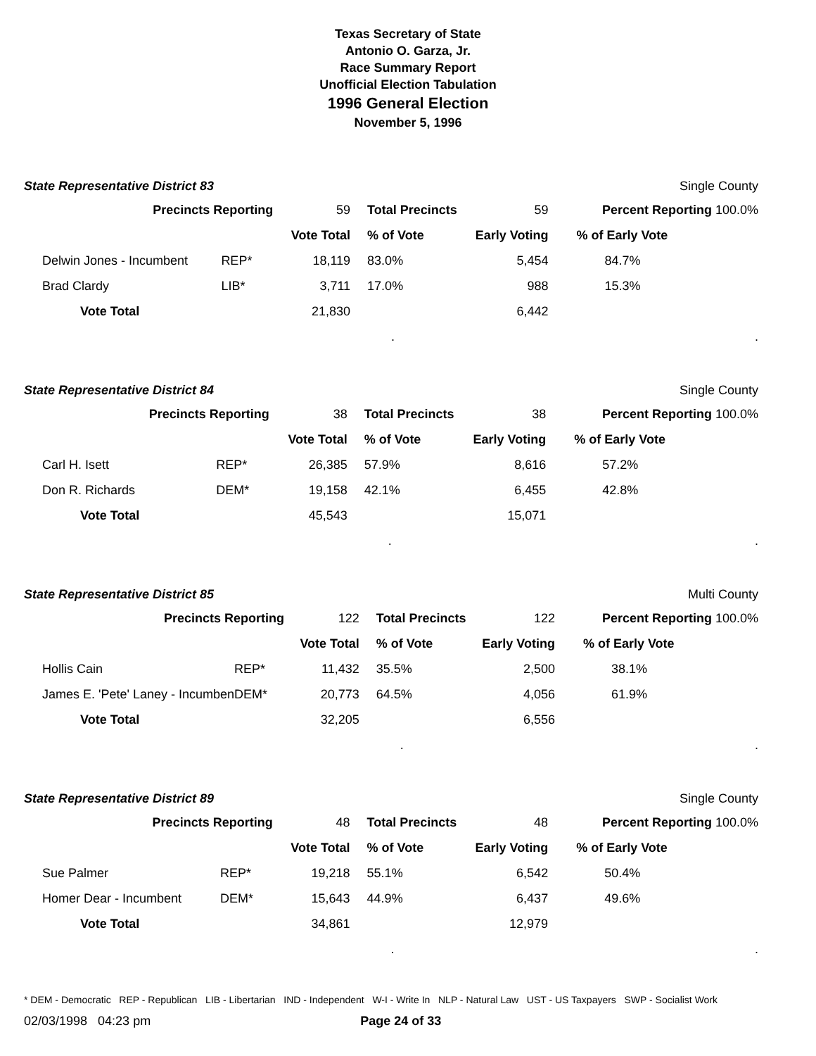Texas Secretary of State
Antonio O. Garza, Jr.
Race Summary Report
Unofficial Election Tabulation
1996 General Election
November 5, 1996
State Representative District 83 Single County
| Precincts Reporting | | 59 | Total Precincts | 59 | Percent Reporting 100.0% |
| | | Vote Total | % of Vote | Early Voting | % of Early Vote |
| Delwin Jones - Incumbent | REP* | 18,119 | 83.0% | 5,454 | 84.7% |
| Brad Clardy | LIB* | 3,711 | 17.0% | 988 | 15.3% |
| Vote Total | | 21,830 | | 6,442 | |
| | | | . | | . |
State Representative District 84 Single County
| Precincts Reporting | | 38 | Total Precincts | 38 | Percent Reporting 100.0% |
| | | Vote Total | % of Vote | Early Voting | % of Early Vote |
| Carl H. Isett | REP* | 26,385 | 57.9% | 8,616 | 57.2% |
| Don R. Richards | DEM* | 19,158 | 42.1% | 6,455 | 42.8% |
| Vote Total | | 45,543 | | 15,071 | |
| | | | . | | . |
State Representative District 85 Multi County
| Precincts Reporting | | 122 | Total Precincts | 122 | Percent Reporting 100.0% |
| | | Vote Total | % of Vote | Early Voting | % of Early Vote |
| Hollis Cain | REP* | 11,432 | 35.5% | 2,500 | 38.1% |
| James E. 'Pete' Laney - Incumben | DEM* | 20,773 | 64.5% | 4,056 | 61.9% |
| Vote Total | | 32,205 | | 6,556 | |
| | | | . | | . |
State Representative District 89 Single County
| Precincts Reporting | | 48 | Total Precincts | 48 | Percent Reporting 100.0% |
| | | Vote Total | % of Vote | Early Voting | % of Early Vote |
| Sue Palmer | REP* | 19,218 | 55.1% | 6,542 | 50.4% |
| Homer Dear - Incumbent | DEM* | 15,643 | 44.9% | 6,437 | 49.6% |
| Vote Total | | 34,861 | | 12,979 | |
| | | | . | | . |
* DEM - Democratic REP - Republican LIB - Libertarian IND - Independent W-I - Write In NLP - Natural Law UST - US Taxpayers SWP - Socialist Work
02/03/1998 04:23 pm Page 24 of 33